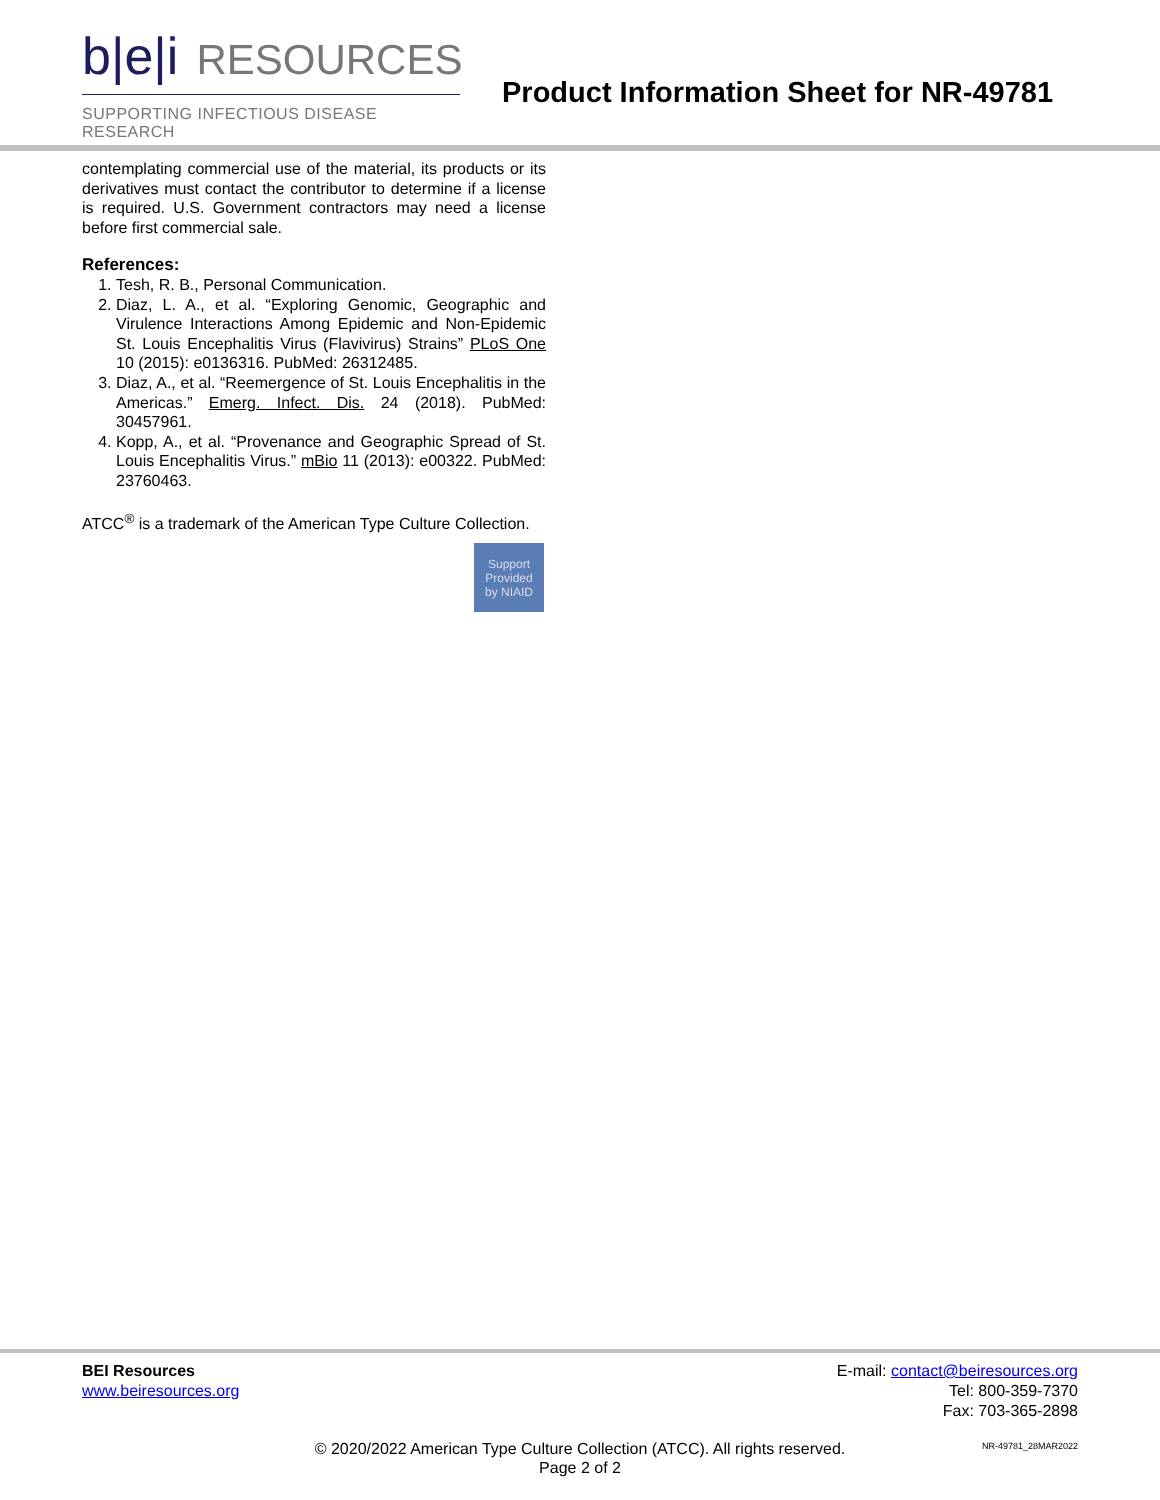b|e|i RESOURCES
SUPPORTING INFECTIOUS DISEASE RESEARCH
Product Information Sheet for NR-49781
contemplating commercial use of the material, its products or its derivatives must contact the contributor to determine if a license is required. U.S. Government contractors may need a license before first commercial sale.
References:
1. Tesh, R. B., Personal Communication.
2. Diaz, L. A., et al. “Exploring Genomic, Geographic and Virulence Interactions Among Epidemic and Non-Epidemic St. Louis Encephalitis Virus (Flavivirus) Strains” PLoS One 10 (2015): e0136316. PubMed: 26312485.
3. Diaz, A., et al. “Reemergence of St. Louis Encephalitis in the Americas.” Emerg. Infect. Dis. 24 (2018). PubMed: 30457961.
4. Kopp, A., et al. “Provenance and Geographic Spread of St. Louis Encephalitis Virus.” mBio 11 (2013): e00322. PubMed: 23760463.
ATCC<sup>®</sup> is a trademark of the American Type Culture Collection.
Support
Provided
by NIAID
BEI Resources
www.beiresources.org
E-mail: contact@beiresources.org
Tel: 800-359-7370
Fax: 703-365-2898
© 2020/2022 American Type Culture Collection (ATCC). All rights reserved.
Page 2 of 2
NR-49781_28MAR2022